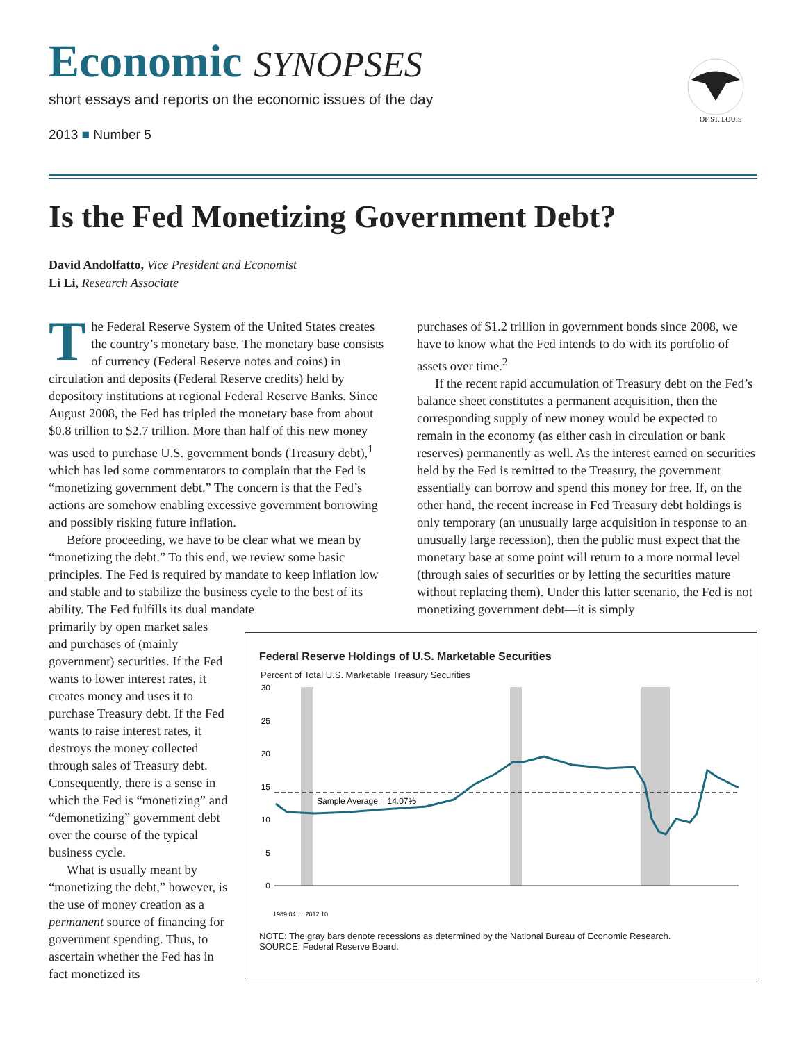Economic SYNOPSES
short essays and reports on the economic issues of the day
2013 ■ Number 5
OF ST. LOUIS
Is the Fed Monetizing Government Debt?
David Andolfatto, Vice President and Economist
Li Li, Research Associate
The Federal Reserve System of the United States creates the country’s monetary base. The monetary base consists of currency (Federal Reserve notes and coins) in circulation and deposits (Federal Reserve credits) held by depository institutions at regional Federal Reserve Banks. Since August 2008, the Fed has tripled the monetary base from about $0.8 trillion to $2.7 trillion. More than half of this new money was used to purchase U.S. government bonds (Treasury debt),<sup>1</sup> which has led some commentators to complain that the Fed is “monetizing government debt.” The concern is that the Fed’s actions are somehow enabling excessive government borrowing and possibly risking future inflation.
Before proceeding, we have to be clear what we mean by “monetizing the debt.” To this end, we review some basic principles. The Fed is required by mandate to keep inflation low and stable and to stabilize the business cycle to the best of its ability. The Fed fulfills its dual mandate
primarily by open market sales and purchases of (mainly government) securities. If the Fed wants to lower interest rates, it creates money and uses it to purchase Treasury debt. If the Fed wants to raise interest rates, it destroys the money collected through sales of Treasury debt. Consequently, there is a sense in which the Fed is “monetizing” and “demonetizing” government debt over the course of the typical business cycle.
What is usually meant by “monetizing the debt,” however, is the use of money creation as a permanent source of financing for government spending. Thus, to ascertain whether the Fed has in fact monetized its
purchases of $1.2 trillion in government bonds since 2008, we have to know what the Fed intends to do with its portfolio of assets over time.<sup>2</sup>
If the recent rapid accumulation of Treasury debt on the Fed’s balance sheet constitutes a permanent acquisition, then the corresponding supply of new money would be expected to remain in the economy (as either cash in circulation or bank reserves) permanently as well. As the interest earned on securities held by the Fed is remitted to the Treasury, the government essentially can borrow and spend this money for free. If, on the other hand, the recent increase in Fed Treasury debt holdings is only temporary (an unusually large acquisition in response to an unusually large recession), then the public must expect that the monetary base at some point will return to a more normal level (through sales of securities or by letting the securities mature without replacing them). Under this latter scenario, the Fed is not monetizing government debt—it is simply
Federal Reserve Holdings of U.S. Marketable Securities
Percent of Total U.S. Marketable Treasury Securities
30
25
20
15
10
5
0
Sample Average = 14.07%
1989:04 … 2012:10
NOTE: The gray bars denote recessions as determined by the National Bureau of Economic Research.
SOURCE: Federal Reserve Board.